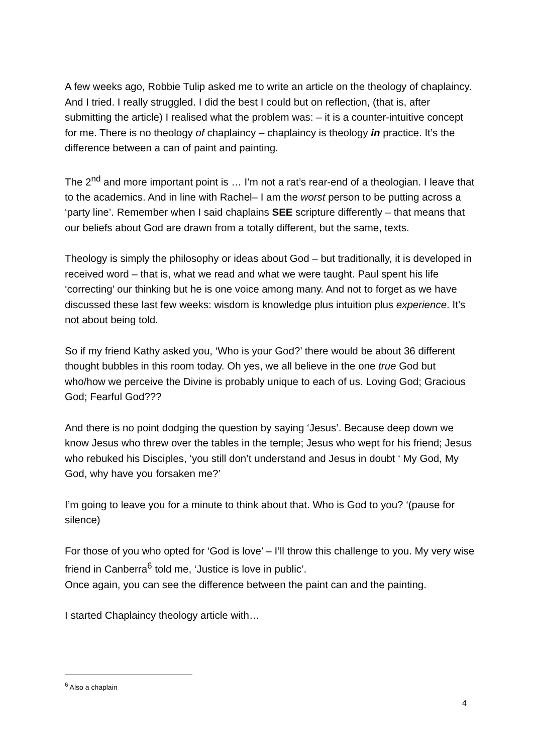A few weeks ago, Robbie Tulip asked me to write an article on the theology of chaplaincy. And I tried. I really struggled. I did the best I could but on reflection, (that is, after submitting the article) I realised what the problem was: – it is a counter-intuitive concept for me. There is no theology of chaplaincy – chaplaincy is theology in practice. It’s the difference between a can of paint and painting.
The 2<sup>nd</sup> and more important point is … I’m not a rat’s rear-end of a theologian. I leave that to the academics. And in line with Rachel– I am the worst person to be putting across a ‘party line’. Remember when I said chaplains SEE scripture differently – that means that our beliefs about God are drawn from a totally different, but the same, texts.
Theology is simply the philosophy or ideas about God – but traditionally, it is developed in received word – that is, what we read and what we were taught. Paul spent his life ‘correcting’ our thinking but he is one voice among many. And not to forget as we have discussed these last few weeks: wisdom is knowledge plus intuition plus experience. It’s not about being told.
So if my friend Kathy asked you, ‘Who is your God?’ there would be about 36 different thought bubbles in this room today. Oh yes, we all believe in the one true God but who/how we perceive the Divine is probably unique to each of us. Loving God; Gracious God; Fearful God???
And there is no point dodging the question by saying ‘Jesus’. Because deep down we know Jesus who threw over the tables in the temple; Jesus who wept for his friend; Jesus who rebuked his Disciples, ‘you still don’t understand and Jesus in doubt ‘ My God, My God, why have you forsaken me?’
I’m going to leave you for a minute to think about that. Who is God to you? ‘(pause for silence)
For those of you who opted for ‘God is love’ – I’ll throw this challenge to you. My very wise friend in Canberra<sup>6</sup> told me, ‘Justice is love in public’.
Once again, you can see the difference between the paint can and the painting.
I started Chaplaincy theology article with…
<sup>6</sup> Also a chaplain
4